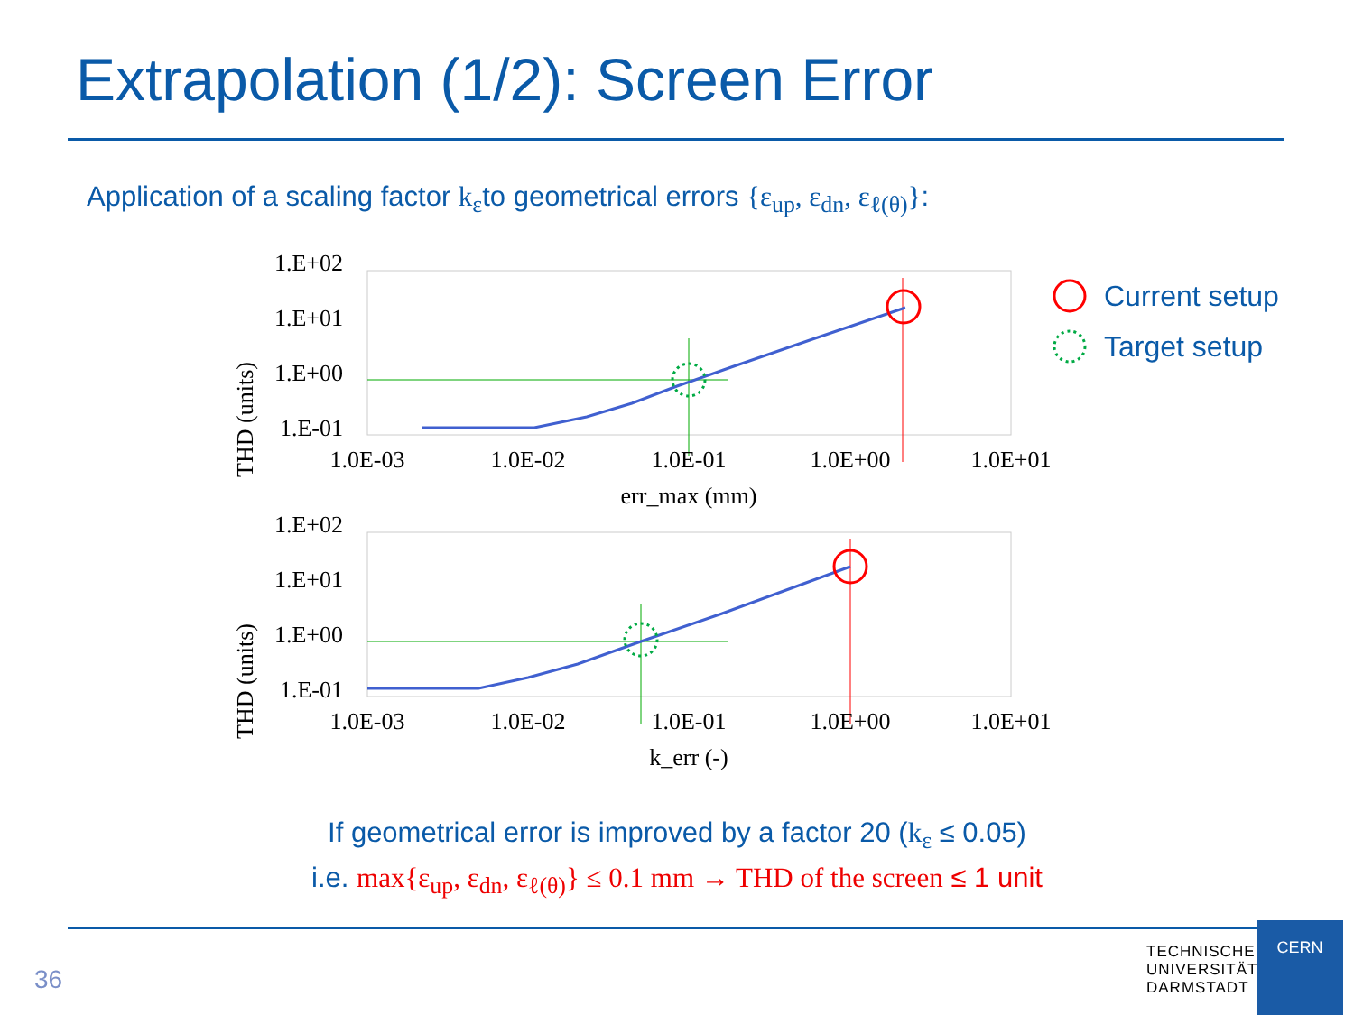Extrapolation (1/2): Screen Error
Application of a scaling factor k<sub>ε</sub>to geometrical errors {ε<sub>up</sub>, ε<sub>dn</sub>, ε<sub>ℓ(θ)</sub>}:
THD (units)
1.E+02
1.E+01
1.E+00
1.E-01
1.0E-03
1.0E-02
1.0E-01
1.0E+00
1.0E+01
err_max (mm)
THD (units)
1.E+02
1.E+01
1.E+00
1.E-01
1.0E-03
1.0E-02
1.0E-01
1.0E+00
1.0E+01
k_err (-)
Current setup
Target setup
If geometrical error is improved by a factor 20 (k<sub>ε</sub> ≤ 0.05)
i.e. max{ε<sub>up</sub>, ε<sub>dn</sub>, ε<sub>ℓ(θ)</sub>} ≤ 0.1 mm → THD of the screen ≤ 1 unit
36
TECHNISCHE
UNIVERSITÄT
DARMSTADT
CERN